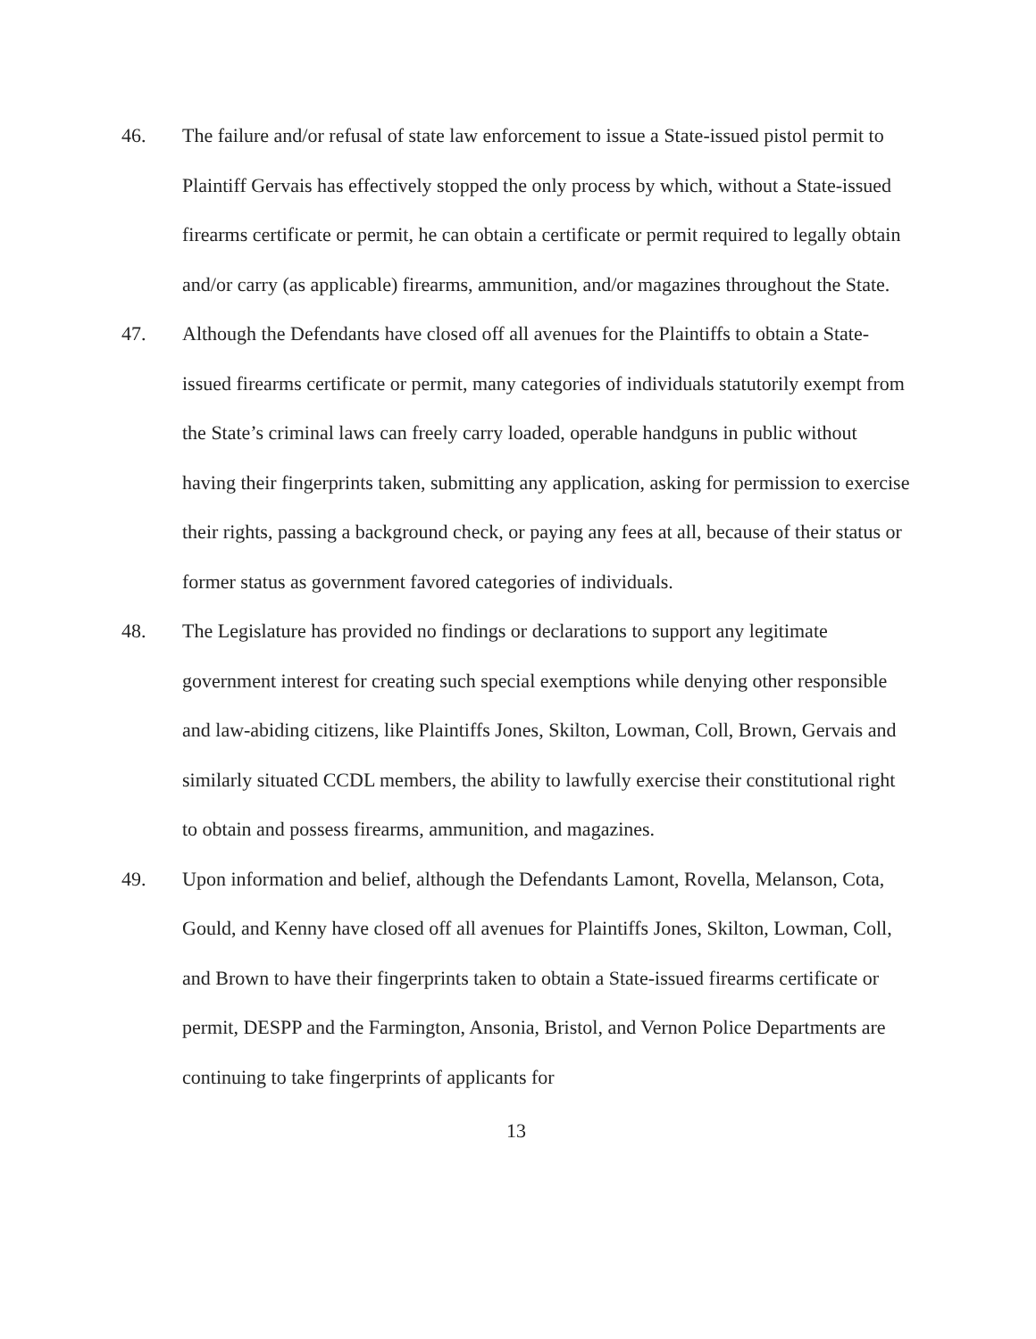46. The failure and/or refusal of state law enforcement to issue a State-issued pistol permit to Plaintiff Gervais has effectively stopped the only process by which, without a State-issued firearms certificate or permit, he can obtain a certificate or permit required to legally obtain and/or carry (as applicable) firearms, ammunition, and/or magazines throughout the State.
47. Although the Defendants have closed off all avenues for the Plaintiffs to obtain a State-issued firearms certificate or permit, many categories of individuals statutorily exempt from the State’s criminal laws can freely carry loaded, operable handguns in public without having their fingerprints taken, submitting any application, asking for permission to exercise their rights, passing a background check, or paying any fees at all, because of their status or former status as government favored categories of individuals.
48. The Legislature has provided no findings or declarations to support any legitimate government interest for creating such special exemptions while denying other responsible and law-abiding citizens, like Plaintiffs Jones, Skilton, Lowman, Coll, Brown, Gervais and similarly situated CCDL members, the ability to lawfully exercise their constitutional right to obtain and possess firearms, ammunition, and magazines.
49. Upon information and belief, although the Defendants Lamont, Rovella, Melanson, Cota, Gould, and Kenny have closed off all avenues for Plaintiffs Jones, Skilton, Lowman, Coll, and Brown to have their fingerprints taken to obtain a State-issued firearms certificate or permit, DESPP and the Farmington, Ansonia, Bristol, and Vernon Police Departments are continuing to take fingerprints of applicants for
13